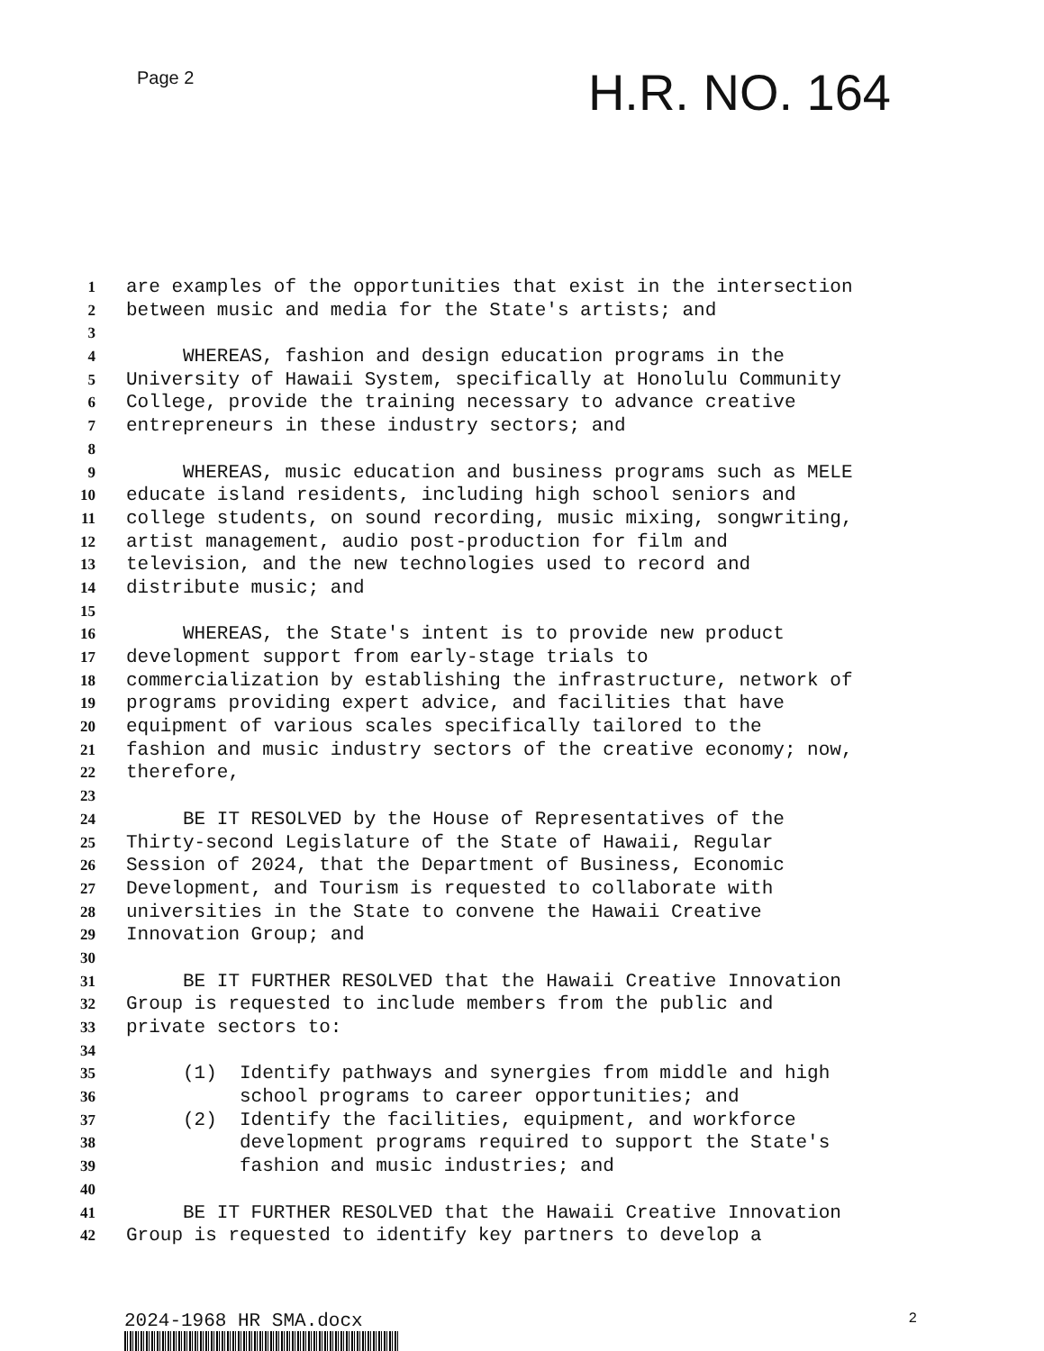Page 2
H.R. NO. 164
1 are examples of the opportunities that exist in the intersection
2 between music and media for the State's artists; and
3
4 WHEREAS, fashion and design education programs in the
5 University of Hawaii System, specifically at Honolulu Community
6 College, provide the training necessary to advance creative
7 entrepreneurs in these industry sectors; and
8
9 WHEREAS, music education and business programs such as MELE
10 educate island residents, including high school seniors and
11 college students, on sound recording, music mixing, songwriting,
12 artist management, audio post-production for film and
13 television, and the new technologies used to record and
14 distribute music; and
15
16 WHEREAS, the State's intent is to provide new product
17 development support from early-stage trials to
18 commercialization by establishing the infrastructure, network of
19 programs providing expert advice, and facilities that have
20 equipment of various scales specifically tailored to the
21 fashion and music industry sectors of the creative economy; now,
22 therefore,
23
24 BE IT RESOLVED by the House of Representatives of the
25 Thirty-second Legislature of the State of Hawaii, Regular
26 Session of 2024, that the Department of Business, Economic
27 Development, and Tourism is requested to collaborate with
28 universities in the State to convene the Hawaii Creative
29 Innovation Group; and
30
31 BE IT FURTHER RESOLVED that the Hawaii Creative Innovation
32 Group is requested to include members from the public and
33 private sectors to:
34
35 (1) Identify pathways and synergies from middle and high
36 school programs to career opportunities; and
37 (2) Identify the facilities, equipment, and workforce
38 development programs required to support the State's
39 fashion and music industries; and
40
41 BE IT FURTHER RESOLVED that the Hawaii Creative Innovation
42 Group is requested to identify key partners to develop a
2024-1968 HR SMA.docx 2